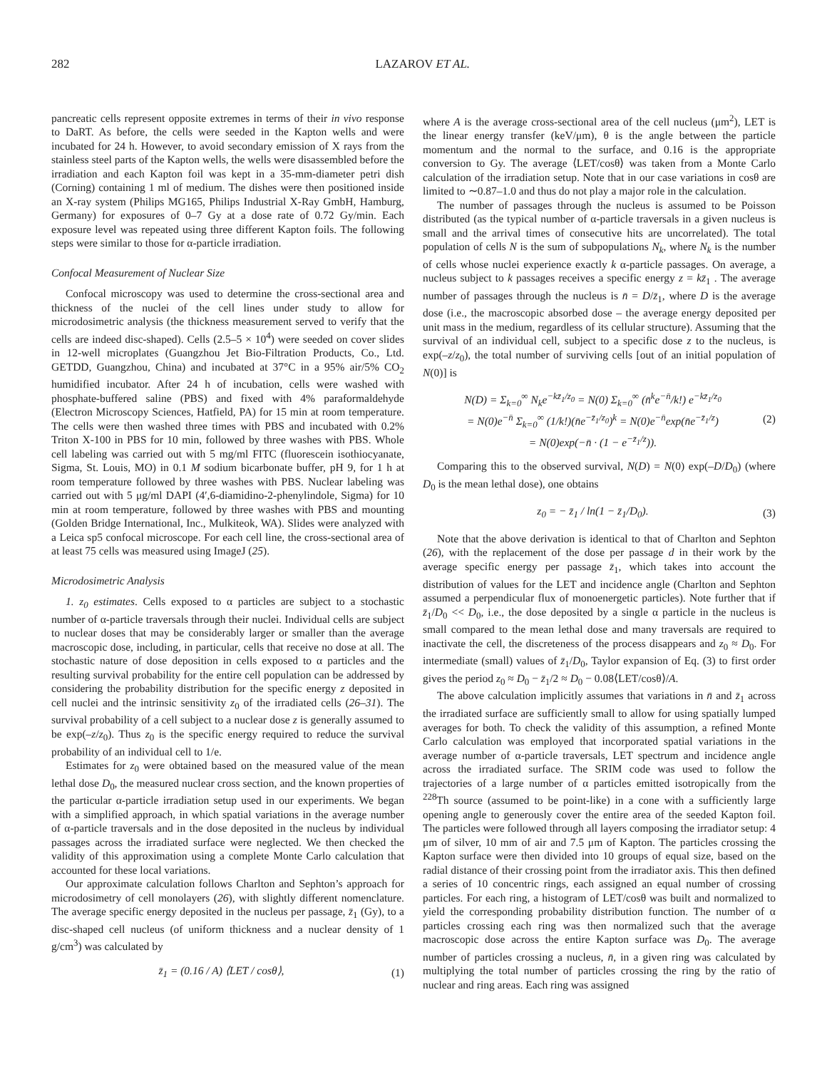282 LAZAROV ET AL.
pancreatic cells represent opposite extremes in terms of their in vivo response to DaRT. As before, the cells were seeded in the Kapton wells and were incubated for 24 h. However, to avoid secondary emission of X rays from the stainless steel parts of the Kapton wells, the wells were disassembled before the irradiation and each Kapton foil was kept in a 35-mm-diameter petri dish (Corning) containing 1 ml of medium. The dishes were then positioned inside an X-ray system (Philips MG165, Philips Industrial X-Ray GmbH, Hamburg, Germany) for exposures of 0–7 Gy at a dose rate of 0.72 Gy/min. Each exposure level was repeated using three different Kapton foils. The following steps were similar to those for α-particle irradiation.
Confocal Measurement of Nuclear Size
Confocal microscopy was used to determine the cross-sectional area and thickness of the nuclei of the cell lines under study to allow for microdosimetric analysis (the thickness measurement served to verify that the cells are indeed disc-shaped). Cells (2.5–5 × 10<sup>4</sup>) were seeded on cover slides in 12-well microplates (Guangzhou Jet Bio-Filtration Products, Co., Ltd. GETDD, Guangzhou, China) and incubated at 37°C in a 95% air/5% CO<sub>2</sub> humidified incubator. After 24 h of incubation, cells were washed with phosphate-buffered saline (PBS) and fixed with 4% paraformaldehyde (Electron Microscopy Sciences, Hatfield, PA) for 15 min at room temperature. The cells were then washed three times with PBS and incubated with 0.2% Triton X-100 in PBS for 10 min, followed by three washes with PBS. Whole cell labeling was carried out with 5 mg/ml FITC (fluorescein isothiocyanate, Sigma, St. Louis, MO) in 0.1 M sodium bicarbonate buffer, pH 9, for 1 h at room temperature followed by three washes with PBS. Nuclear labeling was carried out with 5 μg/ml DAPI (4′,6-diamidino-2-phenylindole, Sigma) for 10 min at room temperature, followed by three washes with PBS and mounting (Golden Bridge International, Inc., Mulkiteok, WA). Slides were analyzed with a Leica sp5 confocal microscope. For each cell line, the cross-sectional area of at least 75 cells was measured using ImageJ (25).
Microdosimetric Analysis
1. z<sub>0</sub> estimates. Cells exposed to α particles are subject to a stochastic number of α-particle traversals through their nuclei. Individual cells are subject to nuclear doses that may be considerably larger or smaller than the average macroscopic dose, including, in particular, cells that receive no dose at all. The stochastic nature of dose deposition in cells exposed to α particles and the resulting survival probability for the entire cell population can be addressed by considering the probability distribution for the specific energy z deposited in cell nuclei and the intrinsic sensitivity z<sub>0</sub> of the irradiated cells (26–31). The survival probability of a cell subject to a nuclear dose z is generally assumed to be exp(–z/z<sub>0</sub>). Thus z<sub>0</sub> is the specific energy required to reduce the survival probability of an individual cell to 1/e.
Estimates for z<sub>0</sub> were obtained based on the measured value of the mean lethal dose D<sub>0</sub>, the measured nuclear cross section, and the known properties of the particular α-particle irradiation setup used in our experiments. We began with a simplified approach, in which spatial variations in the average number of α-particle traversals and in the dose deposited in the nucleus by individual passages across the irradiated surface were neglected. We then checked the validity of this approximation using a complete Monte Carlo calculation that accounted for these local variations.
Our approximate calculation follows Charlton and Sephton’s approach for microdosimetry of cell monolayers (26), with slightly different nomenclature. The average specific energy deposited in the nucleus per passage, z̄<sub>1</sub> (Gy), to a disc-shaped cell nucleus (of uniform thickness and a nuclear density of 1 g/cm<sup>3</sup>) was calculated by
z̄<sub>1</sub> = (0.16 / A) ⟨LET / cosθ⟩, (1)
where A is the average cross-sectional area of the cell nucleus (μm<sup>2</sup>), LET is the linear energy transfer (keV/μm), θ is the angle between the particle momentum and the normal to the surface, and 0.16 is the appropriate conversion to Gy. The average ⟨LET/cosθ⟩ was taken from a Monte Carlo calculation of the irradiation setup. Note that in our case variations in cosθ are limited to ∼0.87–1.0 and thus do not play a major role in the calculation.
The number of passages through the nucleus is assumed to be Poisson distributed (as the typical number of α-particle traversals in a given nucleus is small and the arrival times of consecutive hits are uncorrelated). The total population of cells N is the sum of subpopulations N<sub>k</sub>, where N<sub>k</sub> is the number of cells whose nuclei experience exactly k α-particle passages. On average, a nucleus subject to k passages receives a specific energy z = kz̄<sub>1</sub> . The average number of passages through the nucleus is n̄ = D/z̄<sub>1</sub>, where D is the average dose (i.e., the macroscopic absorbed dose – the average energy deposited per unit mass in the medium, regardless of its cellular structure). Assuming that the survival of an individual cell, subject to a specific dose z to the nucleus, is exp(–z/z<sub>0</sub>), the total number of surviving cells [out of an initial population of N(0)] is
N(D) = Σ<sub>k=0</sub><sup>∞</sup> N<sub>k</sub>e<sup>−kz̄<sub>1</sub>/z<sub>0</sub></sup> = N(0) Σ<sub>k=0</sub><sup>∞</sup> (n̄<sup>k</sup>e<sup>−n̄</sup>/k!) e<sup>−kz̄<sub>1</sub>/z<sub>0</sub></sup>
= N(0)e<sup>−n̄</sup> Σ<sub>k=0</sub><sup>∞</sup> (1/k!)(n̄e<sup>−z̄<sub>1</sub>/z<sub>0</sub></sup>)<sup>k</sup> = N(0)e<sup>−n̄</sup>exp(n̄e<sup>−z̄<sub>1</sub>/z</sup>)
= N(0)exp(−n̄ · (1 − e<sup>−z̄<sub>1</sub>/z</sup>)). (2)
Comparing this to the observed survival, N(D) = N(0) exp(–D/D<sub>0</sub>) (where D<sub>0</sub> is the mean lethal dose), one obtains
z<sub>0</sub> = − z̄<sub>1</sub> / ln(1 − z̄<sub>1</sub>/D<sub>0</sub>). (3)
Note that the above derivation is identical to that of Charlton and Sephton (26), with the replacement of the dose per passage d in their work by the average specific energy per passage z̄<sub>1</sub>, which takes into account the distribution of values for the LET and incidence angle (Charlton and Sephton assumed a perpendicular flux of monoenergetic particles). Note further that if z̄<sub>1</sub>/D<sub>0</sub> << D<sub>0</sub>, i.e., the dose deposited by a single α particle in the nucleus is small compared to the mean lethal dose and many traversals are required to inactivate the cell, the discreteness of the process disappears and z<sub>0</sub> ≈ D<sub>0</sub>. For intermediate (small) values of z̄<sub>1</sub>/D<sub>0</sub>, Taylor expansion of Eq. (3) to first order gives the period z<sub>0</sub> ≈ D<sub>0</sub> − z̄<sub>1</sub>/2 ≈ D<sub>0</sub> − 0.08⟨LET/cosθ⟩/A.
The above calculation implicitly assumes that variations in n̄ and z̄<sub>1</sub> across the irradiated surface are sufficiently small to allow for using spatially lumped averages for both. To check the validity of this assumption, a refined Monte Carlo calculation was employed that incorporated spatial variations in the average number of α-particle traversals, LET spectrum and incidence angle across the irradiated surface. The SRIM code was used to follow the trajectories of a large number of α particles emitted isotropically from the <sup>228</sup>Th source (assumed to be point-like) in a cone with a sufficiently large opening angle to generously cover the entire area of the seeded Kapton foil. The particles were followed through all layers composing the irradiator setup: 4 μm of silver, 10 mm of air and 7.5 μm of Kapton. The particles crossing the Kapton surface were then divided into 10 groups of equal size, based on the radial distance of their crossing point from the irradiator axis. This then defined a series of 10 concentric rings, each assigned an equal number of crossing particles. For each ring, a histogram of LET/cosθ was built and normalized to yield the corresponding probability distribution function. The number of α particles crossing each ring was then normalized such that the average macroscopic dose across the entire Kapton surface was D<sub>0</sub>. The average number of particles crossing a nucleus, n̄, in a given ring was calculated by multiplying the total number of particles crossing the ring by the ratio of nuclear and ring areas. Each ring was assigned